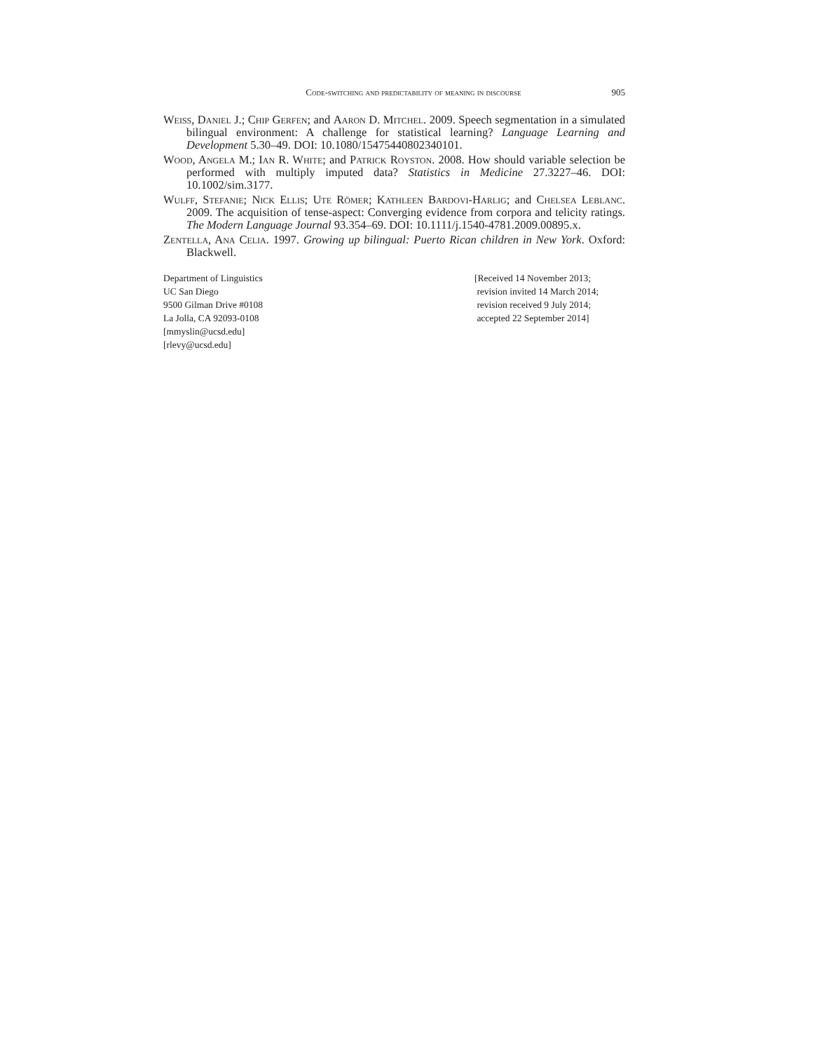Code-switching and predictability of meaning in discourse 905
Weiss, Daniel J.; Chip Gerfen; and Aaron D. Mitchel. 2009. Speech segmentation in a simulated bilingual environment: A challenge for statistical learning? Language Learning and Development 5.30–49. DOI: 10.1080/15475440802340101.
Wood, Angela M.; Ian R. White; and Patrick Royston. 2008. How should variable selection be performed with multiply imputed data? Statistics in Medicine 27.3227–46. DOI: 10.1002/sim.3177.
Wulff, Stefanie; Nick Ellis; Ute Römer; Kathleen Bardovi-Harlig; and Chelsea Leblanc. 2009. The acquisition of tense-aspect: Converging evidence from corpora and telicity ratings. The Modern Language Journal 93.354–69. DOI: 10.1111/j.1540-4781.2009.00895.x.
Zentella, Ana Celia. 1997. Growing up bilingual: Puerto Rican children in New York. Oxford: Blackwell.
Department of Linguistics
UC San Diego
9500 Gilman Drive #0108
La Jolla, CA 92093-0108
[mmyslin@ucsd.edu]
[rlevy@ucsd.edu]
[Received 14 November 2013;
revision invited 14 March 2014;
revision received 9 July 2014;
accepted 22 September 2014]